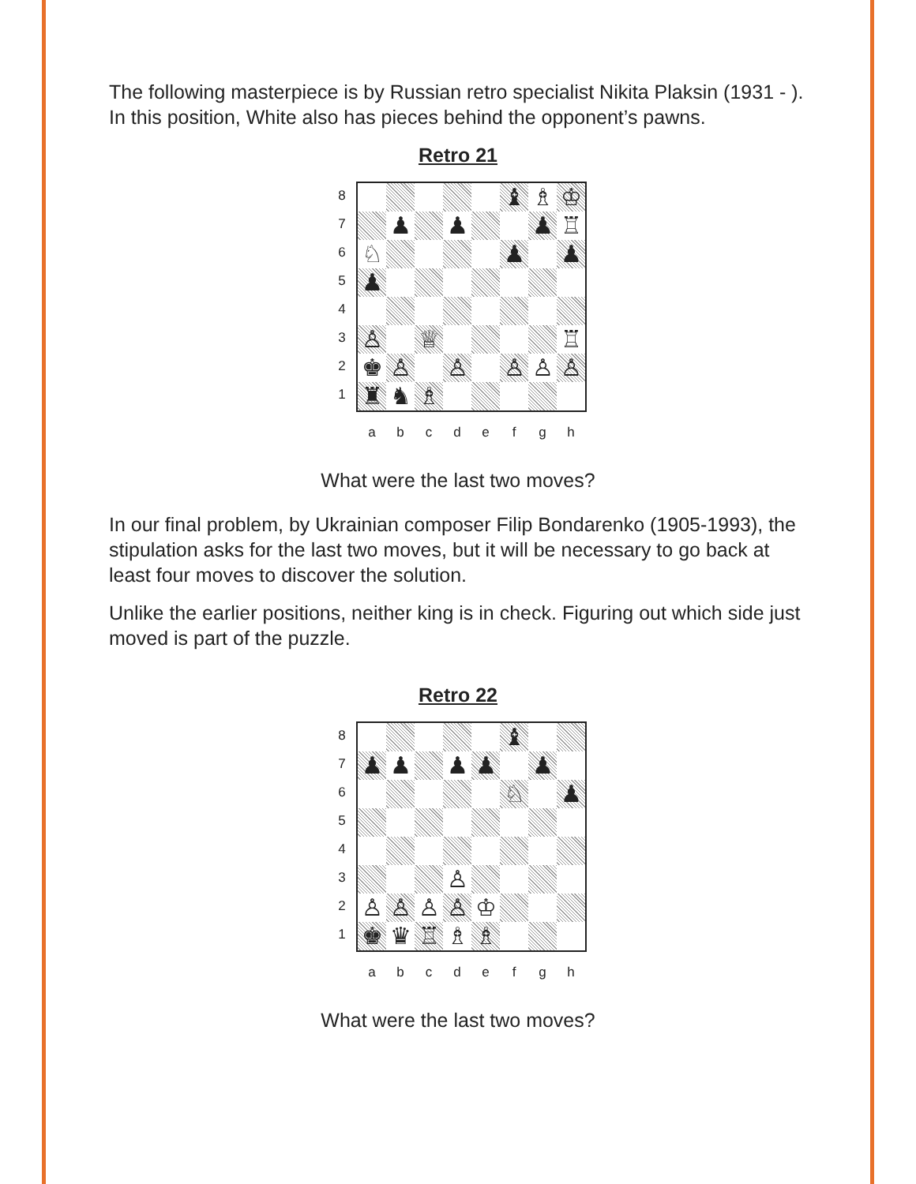The following masterpiece is by Russian retro specialist Nikita Plaksin (1931 - ). In this position, White also has pieces behind the opponent’s pawns.
Retro 21
8
7
6
5
4
3
2
1
♝ ♗ ♔
♟ ♟ ♟ ♖
♘ ♟ ♟
♟
♙ ♕ ♖
♚ ♙ ♙ ♙ ♙ ♙
♜ ♞ ♗
abcdefgh
What were the last two moves?
In our final problem, by Ukrainian composer Filip Bondarenko (1905-1993), the stipulation asks for the last two moves, but it will be necessary to go back at least four moves to discover the solution.
Unlike the earlier positions, neither king is in check. Figuring out which side just moved is part of the puzzle.
Retro 22
8
7
6
5
4
3
2
1
♝
♟ ♟ ♟ ♟ ♟
♘ ♟
♙
♙ ♙ ♙ ♙ ♔
♚ ♛ ♖ ♗ ♗
abcdefgh
What were the last two moves?